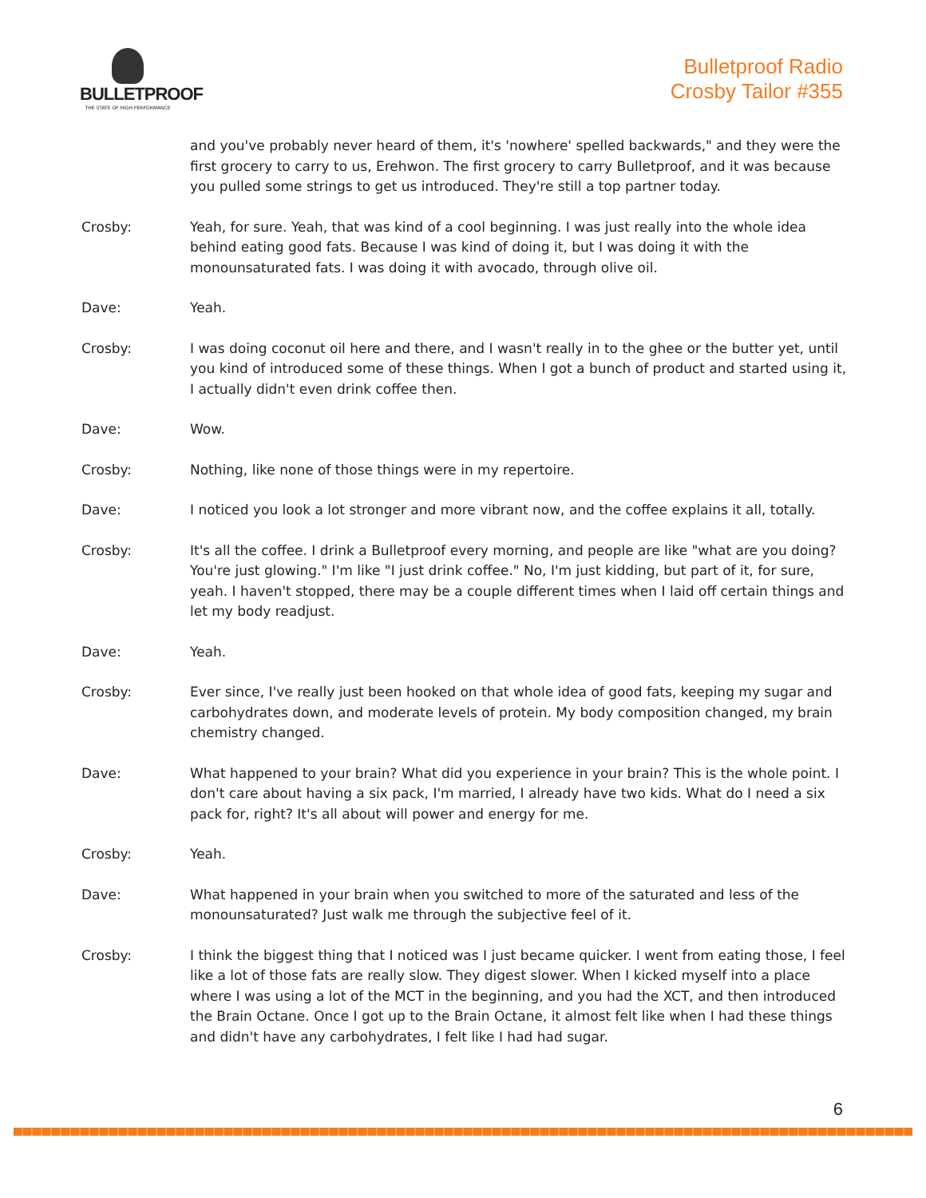BULLETPROOF
THE STATE OF HIGH PERFORMANCE
Bulletproof Radio
Crosby Tailor #355
and you've probably never heard of them, it's 'nowhere' spelled backwards," and they were the first grocery to carry to us, Erehwon. The first grocery to carry Bulletproof, and it was because you pulled some strings to get us introduced. They're still a top partner today.
Crosby: Yeah, for sure. Yeah, that was kind of a cool beginning. I was just really into the whole idea behind eating good fats. Because I was kind of doing it, but I was doing it with the monounsaturated fats. I was doing it with avocado, through olive oil.
Dave: Yeah.
Crosby: I was doing coconut oil here and there, and I wasn't really in to the ghee or the butter yet, until you kind of introduced some of these things. When I got a bunch of product and started using it, I actually didn't even drink coffee then.
Dave: Wow.
Crosby: Nothing, like none of those things were in my repertoire.
Dave: I noticed you look a lot stronger and more vibrant now, and the coffee explains it all, totally.
Crosby: It's all the coffee. I drink a Bulletproof every morning, and people are like "what are you doing? You're just glowing." I'm like "I just drink coffee." No, I'm just kidding, but part of it, for sure, yeah. I haven't stopped, there may be a couple different times when I laid off certain things and let my body readjust.
Dave: Yeah.
Crosby: Ever since, I've really just been hooked on that whole idea of good fats, keeping my sugar and carbohydrates down, and moderate levels of protein. My body composition changed, my brain chemistry changed.
Dave: What happened to your brain? What did you experience in your brain? This is the whole point. I don't care about having a six pack, I'm married, I already have two kids. What do I need a six pack for, right? It's all about will power and energy for me.
Crosby: Yeah.
Dave: What happened in your brain when you switched to more of the saturated and less of the monounsaturated? Just walk me through the subjective feel of it.
Crosby: I think the biggest thing that I noticed was I just became quicker. I went from eating those, I feel like a lot of those fats are really slow. They digest slower. When I kicked myself into a place where I was using a lot of the MCT in the beginning, and you had the XCT, and then introduced the Brain Octane. Once I got up to the Brain Octane, it almost felt like when I had these things and didn't have any carbohydrates, I felt like I had had sugar.
6